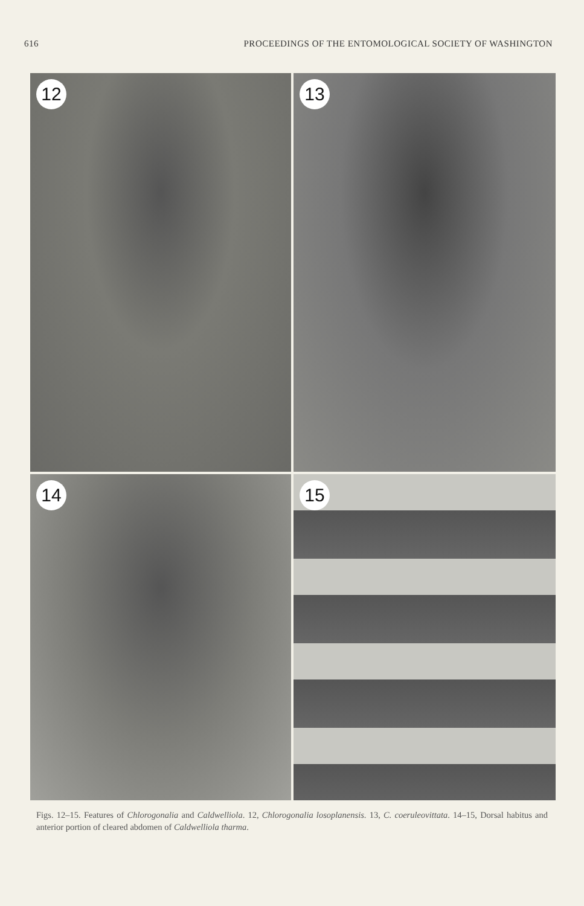616 PROCEEDINGS OF THE ENTOMOLOGICAL SOCIETY OF WASHINGTON
12
13
14
15
Figs. 12–15. Features of Chlorogonalia and Caldwelliola. 12, Chlorogonalia losoplanensis. 13, C. coeruleovittata. 14–15, Dorsal habitus and anterior portion of cleared abdomen of Caldwelliola tharma.